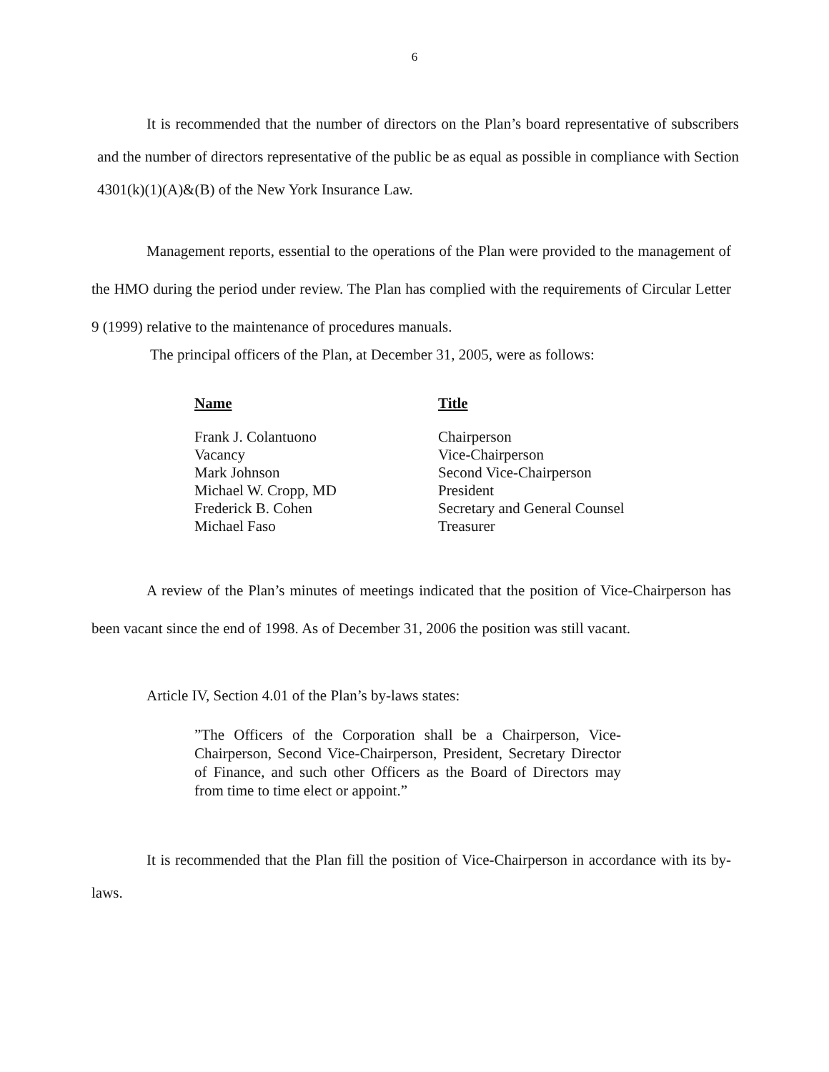6
It is recommended that the number of directors on the Plan’s board representative of subscribers and the number of directors representative of the public be as equal as possible in compliance with Section 4301(k)(1)(A)&(B) of the New York Insurance Law.
Management reports, essential to the operations of the Plan were provided to the management of the HMO during the period under review. The Plan has complied with the requirements of Circular Letter 9 (1999) relative to the maintenance of procedures manuals.
The principal officers of the Plan, at December 31, 2005, were as follows:
| Name | Title |
| --- | --- |
| Frank J. Colantuono | Chairperson |
| Vacancy | Vice-Chairperson |
| Mark Johnson | Second Vice-Chairperson |
| Michael W. Cropp, MD | President |
| Frederick B. Cohen | Secretary and General Counsel |
| Michael Faso | Treasurer |
A review of the Plan’s minutes of meetings indicated that the position of Vice-Chairperson has been vacant since the end of 1998. As of December 31, 2006 the position was still vacant.
Article IV, Section 4.01 of the Plan’s by-laws states:
”The Officers of the Corporation shall be a Chairperson, Vice-Chairperson, Second Vice-Chairperson, President, Secretary Director of Finance, and such other Officers as the Board of Directors may from time to time elect or appoint.”
It is recommended that the Plan fill the position of Vice-Chairperson in accordance with its by-laws.